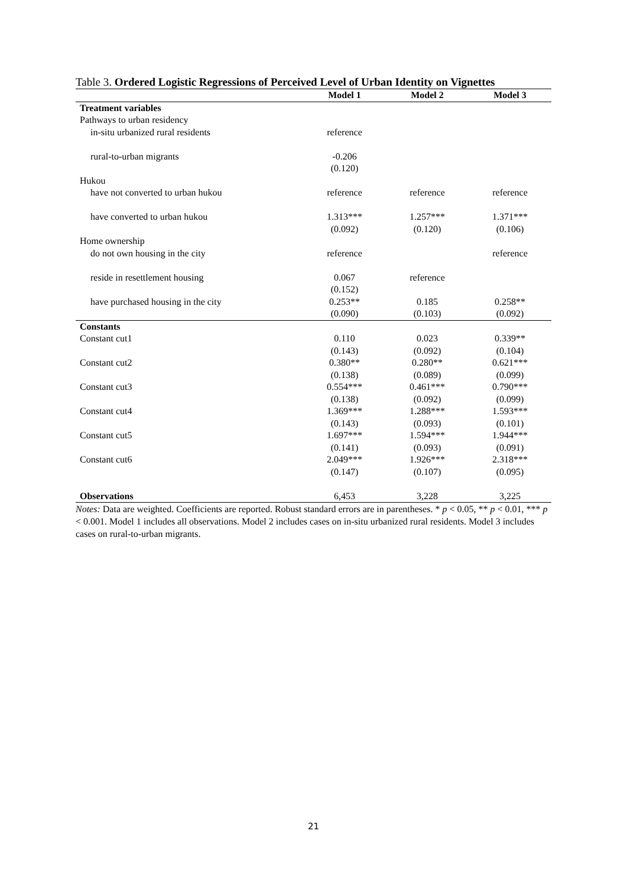Table 3. Ordered Logistic Regressions of Perceived Level of Urban Identity on Vignettes
| | Model 1 | Model 2 | Model 3 |
| --- | --- | --- | --- |
| Treatment variables | | | |
| Pathways to urban residency | | | |
| in-situ urbanized rural residents | reference | | |
| rural-to-urban migrants | -0.206 | | |
| | (0.120) | | |
| Hukou | | | |
| have not converted to urban hukou | reference | reference | reference |
| have converted to urban hukou | 1.313*** | 1.257*** | 1.371*** |
| | (0.092) | (0.120) | (0.106) |
| Home ownership | | | |
| do not own housing in the city | reference | | reference |
| reside in resettlement housing | 0.067 | reference | |
| | (0.152) | | |
| have purchased housing in the city | 0.253** | 0.185 | 0.258** |
| | (0.090) | (0.103) | (0.092) |
| Constants | | | |
| Constant cut1 | 0.110 | 0.023 | 0.339** |
| | (0.143) | (0.092) | (0.104) |
| Constant cut2 | 0.380** | 0.280** | 0.621*** |
| | (0.138) | (0.089) | (0.099) |
| Constant cut3 | 0.554*** | 0.461*** | 0.790*** |
| | (0.138) | (0.092) | (0.099) |
| Constant cut4 | 1.369*** | 1.288*** | 1.593*** |
| | (0.143) | (0.093) | (0.101) |
| Constant cut5 | 1.697*** | 1.594*** | 1.944*** |
| | (0.141) | (0.093) | (0.091) |
| Constant cut6 | 2.049*** | 1.926*** | 2.318*** |
| | (0.147) | (0.107) | (0.095) |
| Observations | 6,453 | 3,228 | 3,225 |
Notes: Data are weighted. Coefficients are reported. Robust standard errors are in parentheses. * p < 0.05, ** p < 0.01, *** p < 0.001. Model 1 includes all observations. Model 2 includes cases on in-situ urbanized rural residents. Model 3 includes cases on rural-to-urban migrants.
21